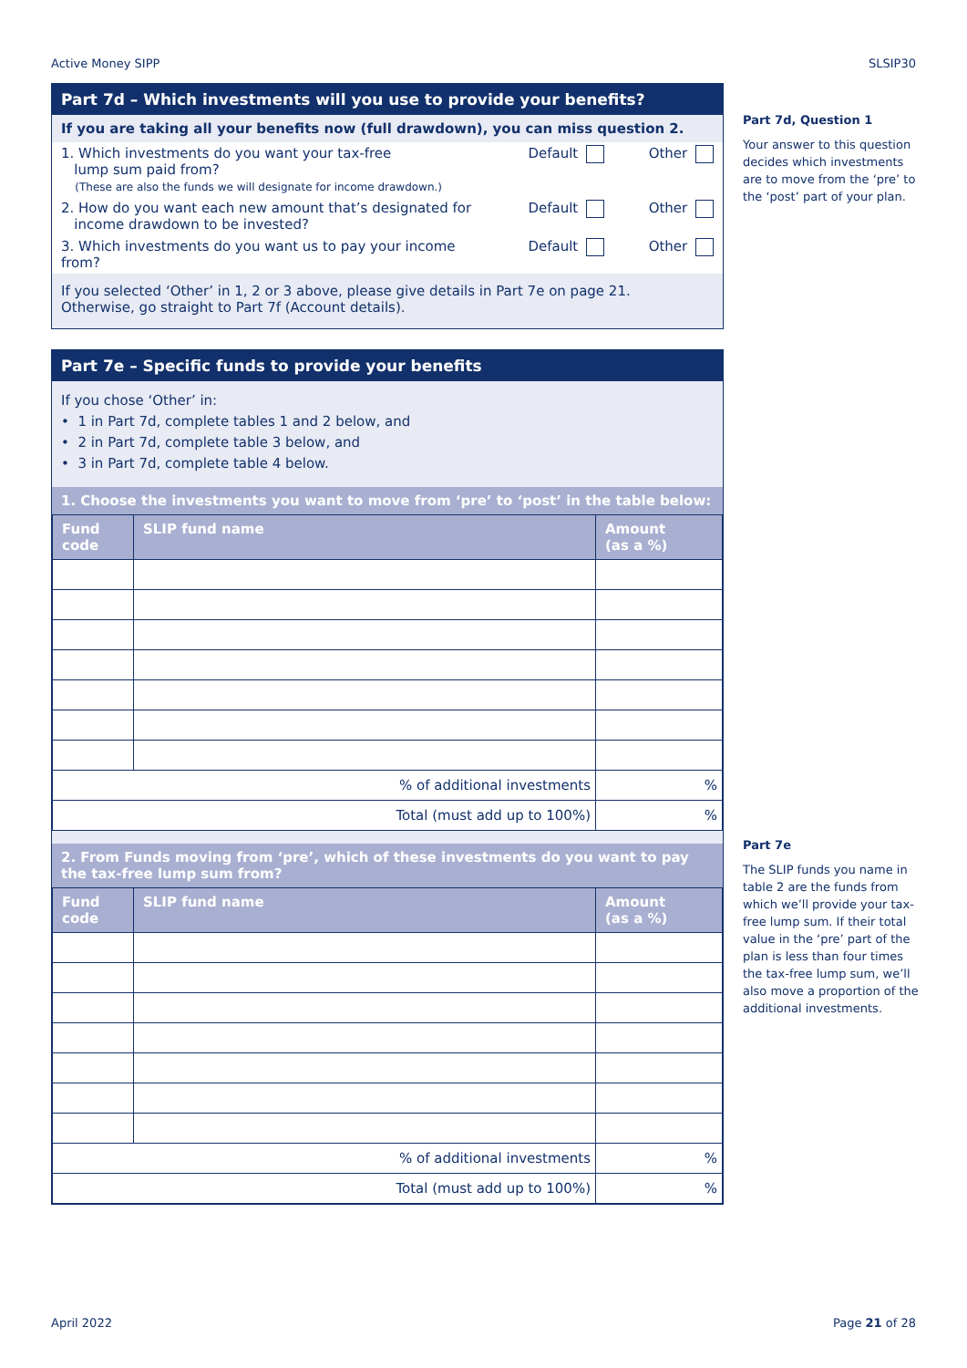Active Money SIPP SLSIP30
Part 7d – Which investments will you use to provide your benefits?
If you are taking all your benefits now (full drawdown), you can miss question 2.
1. Which investments do you want your tax-free
lump sum paid from?
(These are also the funds we will designate for income drawdown.)
Default Other
2. How do you want each new amount that’s designated for
income drawdown to be invested?
Default Other
3. Which investments do you want us to pay your income from?
Default Other
If you selected ‘Other’ in 1, 2 or 3 above, please give details in Part 7e on page 21.
Otherwise, go straight to Part 7f (Account details).
Part 7e – Specific funds to provide your benefits
If you chose ‘Other’ in:
• 1 in Part 7d, complete tables 1 and 2 below, and
• 2 in Part 7d, complete table 3 below, and
• 3 in Part 7d, complete table 4 below.
1. Choose the investments you want to move from ‘pre’ to ‘post’ in the table below:
| Fund code | SLIP fund name | Amount (as a %) |
| --- | --- | --- |
| % of additional investments | | % |
| Total (must add up to 100%) | | % |
2. From Funds moving from ‘pre’, which of these investments do you want to pay the tax-free lump sum from?
| Fund code | SLIP fund name | Amount (as a %) |
| --- | --- | --- |
| % of additional investments | | % |
| Total (must add up to 100%) | | % |
Part 7d, Question 1
Your answer to this question decides which investments are to move from the ‘pre’ to the ‘post’ part of your plan.
Part 7e
The SLIP funds you name in table 2 are the funds from which we’ll provide your tax-free lump sum. If their total value in the ‘pre’ part of the plan is less than four times the tax-free lump sum, we’ll also move a proportion of the additional investments.
April 2022 Page 21 of 28